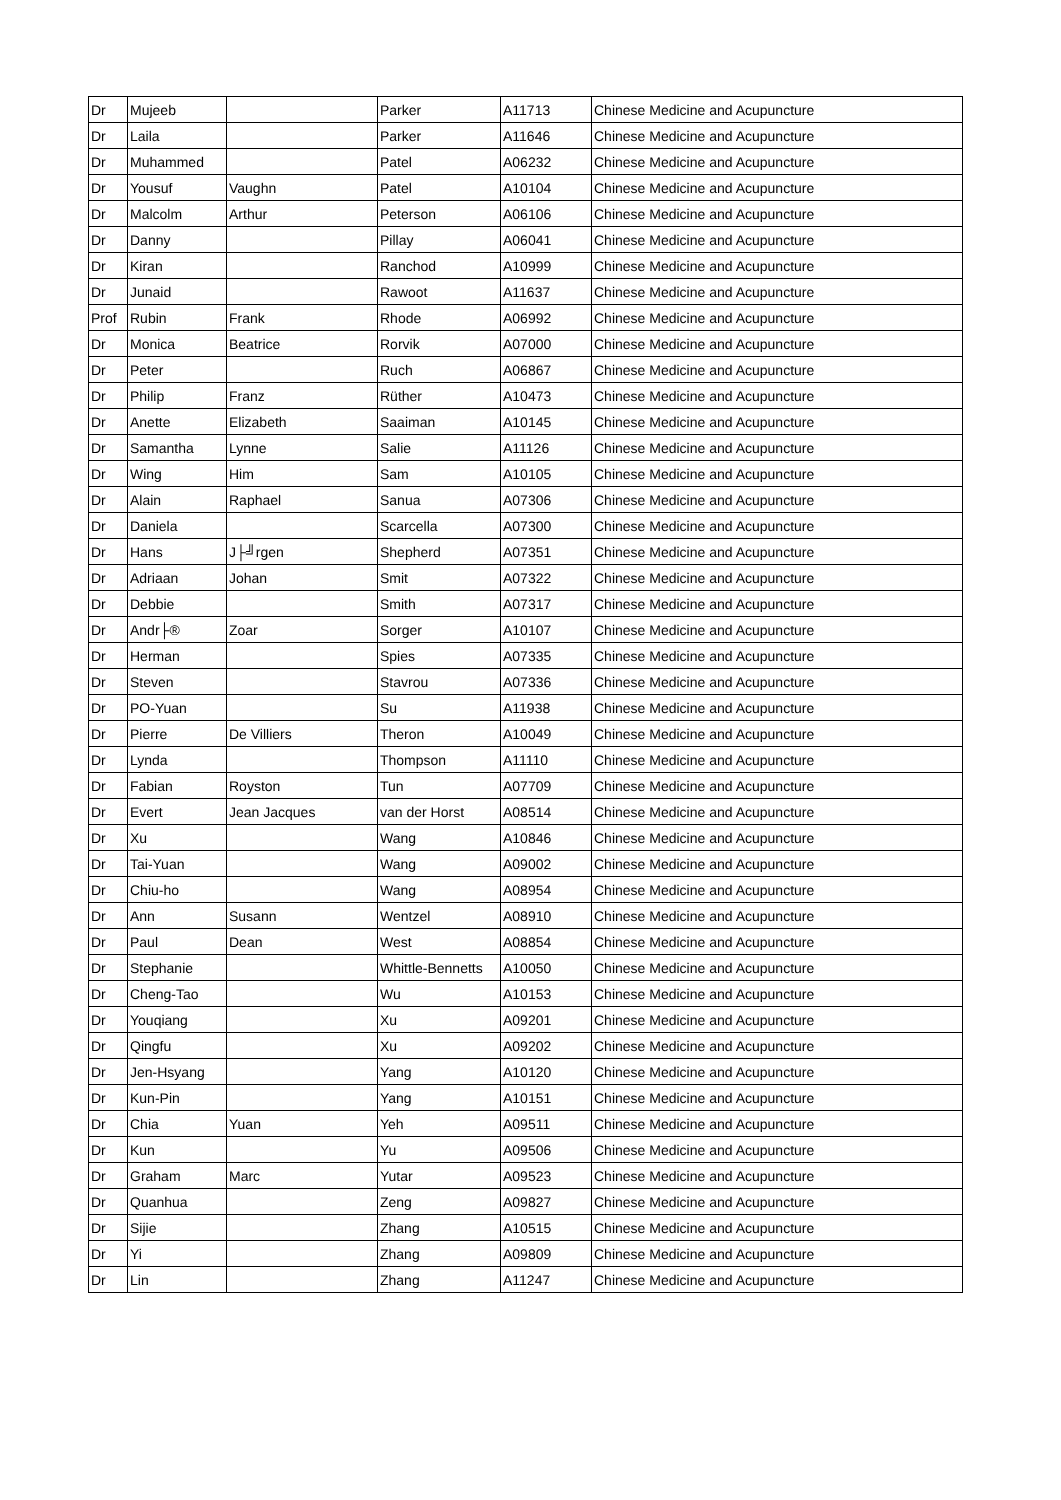| Dr | Mujeeb | | Parker | A11713 | Chinese Medicine and Acupuncture |
| Dr | Laila | | Parker | A11646 | Chinese Medicine and Acupuncture |
| Dr | Muhammed | | Patel | A06232 | Chinese Medicine and Acupuncture |
| Dr | Yousuf | Vaughn | Patel | A10104 | Chinese Medicine and Acupuncture |
| Dr | Malcolm | Arthur | Peterson | A06106 | Chinese Medicine and Acupuncture |
| Dr | Danny | | Pillay | A06041 | Chinese Medicine and Acupuncture |
| Dr | Kiran | | Ranchod | A10999 | Chinese Medicine and Acupuncture |
| Dr | Junaid | | Rawoot | A11637 | Chinese Medicine and Acupuncture |
| Prof | Rubin | Frank | Rhode | A06992 | Chinese Medicine and Acupuncture |
| Dr | Monica | Beatrice | Rorvik | A07000 | Chinese Medicine and Acupuncture |
| Dr | Peter | | Ruch | A06867 | Chinese Medicine and Acupuncture |
| Dr | Philip | Franz | Rüther | A10473 | Chinese Medicine and Acupuncture |
| Dr | Anette | Elizabeth | Saaiman | A10145 | Chinese Medicine and Acupuncture |
| Dr | Samantha | Lynne | Salie | A11126 | Chinese Medicine and Acupuncture |
| Dr | Wing | Him | Sam | A10105 | Chinese Medicine and Acupuncture |
| Dr | Alain | Raphael | Sanua | A07306 | Chinese Medicine and Acupuncture |
| Dr | Daniela | | Scarcella | A07300 | Chinese Medicine and Acupuncture |
| Dr | Hans | J├╝rgen | Shepherd | A07351 | Chinese Medicine and Acupuncture |
| Dr | Adriaan | Johan | Smit | A07322 | Chinese Medicine and Acupuncture |
| Dr | Debbie | | Smith | A07317 | Chinese Medicine and Acupuncture |
| Dr | Andr├® | Zoar | Sorger | A10107 | Chinese Medicine and Acupuncture |
| Dr | Herman | | Spies | A07335 | Chinese Medicine and Acupuncture |
| Dr | Steven | | Stavrou | A07336 | Chinese Medicine and Acupuncture |
| Dr | PO-Yuan | | Su | A11938 | Chinese Medicine and Acupuncture |
| Dr | Pierre | De Villiers | Theron | A10049 | Chinese Medicine and Acupuncture |
| Dr | Lynda | | Thompson | A11110 | Chinese Medicine and Acupuncture |
| Dr | Fabian | Royston | Tun | A07709 | Chinese Medicine and Acupuncture |
| Dr | Evert | Jean Jacques | van der Horst | A08514 | Chinese Medicine and Acupuncture |
| Dr | Xu | | Wang | A10846 | Chinese Medicine and Acupuncture |
| Dr | Tai-Yuan | | Wang | A09002 | Chinese Medicine and Acupuncture |
| Dr | Chiu-ho | | Wang | A08954 | Chinese Medicine and Acupuncture |
| Dr | Ann | Susann | Wentzel | A08910 | Chinese Medicine and Acupuncture |
| Dr | Paul | Dean | West | A08854 | Chinese Medicine and Acupuncture |
| Dr | Stephanie | | Whittle-Bennetts | A10050 | Chinese Medicine and Acupuncture |
| Dr | Cheng-Tao | | Wu | A10153 | Chinese Medicine and Acupuncture |
| Dr | Youqiang | | Xu | A09201 | Chinese Medicine and Acupuncture |
| Dr | Qingfu | | Xu | A09202 | Chinese Medicine and Acupuncture |
| Dr | Jen-Hsyang | | Yang | A10120 | Chinese Medicine and Acupuncture |
| Dr | Kun-Pin | | Yang | A10151 | Chinese Medicine and Acupuncture |
| Dr | Chia | Yuan | Yeh | A09511 | Chinese Medicine and Acupuncture |
| Dr | Kun | | Yu | A09506 | Chinese Medicine and Acupuncture |
| Dr | Graham | Marc | Yutar | A09523 | Chinese Medicine and Acupuncture |
| Dr | Quanhua | | Zeng | A09827 | Chinese Medicine and Acupuncture |
| Dr | Sijie | | Zhang | A10515 | Chinese Medicine and Acupuncture |
| Dr | Yi | | Zhang | A09809 | Chinese Medicine and Acupuncture |
| Dr | Lin | | Zhang | A11247 | Chinese Medicine and Acupuncture |